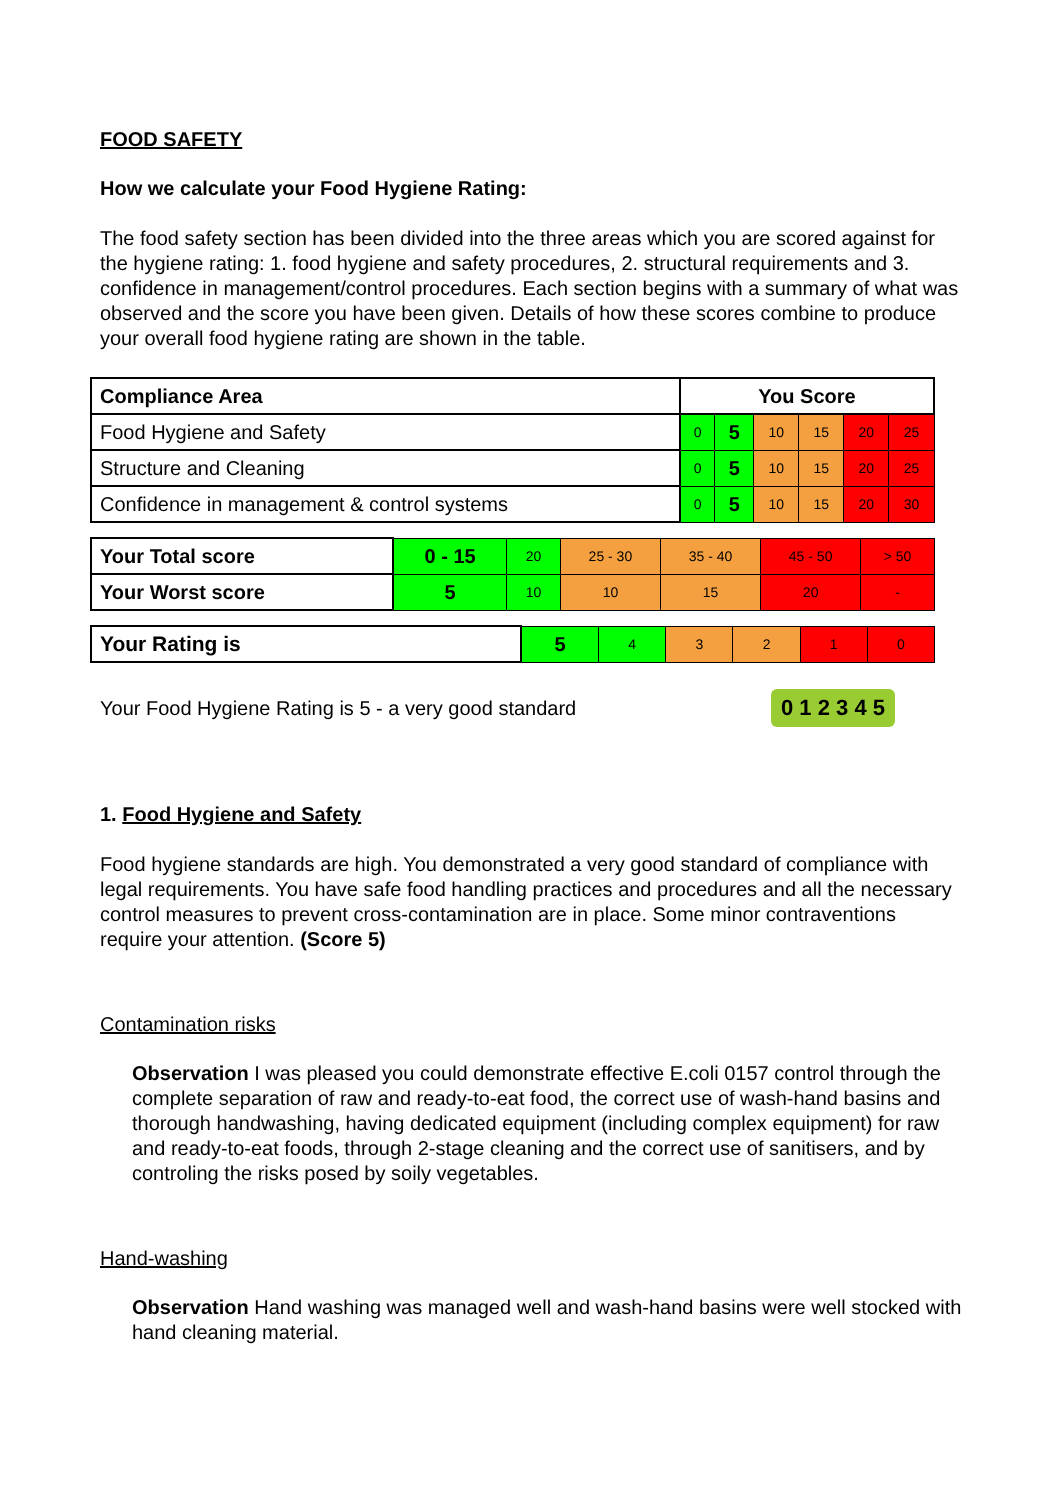FOOD SAFETY
How we calculate your Food Hygiene Rating:
The food safety section has been divided into the three areas which you are scored against for the hygiene rating: 1. food hygiene and safety procedures, 2. structural requirements and 3. confidence in management/control procedures. Each section begins with a summary of what was observed and the score you have been given. Details of how these scores combine to produce your overall food hygiene rating are shown in the table.
| Compliance Area | You Score | | | | | |
| --- | --- | --- | --- | --- | --- | --- |
| Food Hygiene and Safety | 0 | 5 | 10 | 15 | 20 | 25 |
| Structure and Cleaning | 0 | 5 | 10 | 15 | 20 | 25 |
| Confidence in management & control systems | 0 | 5 | 10 | 15 | 20 | 30 |
| Your Total score | 0 - 15 | 20 | 25 - 30 | 35 - 40 | 45 - 50 | > 50 |
| Your Worst score | 5 | 10 | 10 | 15 | 20 | - |
| Your Rating is | 5 | 4 | 3 | 2 | 1 | 0 |
Your Food Hygiene Rating is 5 - a very good standard
0 1 2 3 4 5
1. Food Hygiene and Safety
Food hygiene standards are high. You demonstrated a very good standard of compliance with legal requirements. You have safe food handling practices and procedures and all the necessary control measures to prevent cross-contamination are in place. Some minor contraventions require your attention. (Score 5)
Contamination risks
Observation I was pleased you could demonstrate effective E.coli 0157 control through the complete separation of raw and ready-to-eat food, the correct use of wash-hand basins and thorough handwashing, having dedicated equipment (including complex equipment) for raw and ready-to-eat foods, through 2-stage cleaning and the correct use of sanitisers, and by controling the risks posed by soily vegetables.
Hand-washing
Observation Hand washing was managed well and wash-hand basins were well stocked with hand cleaning material.